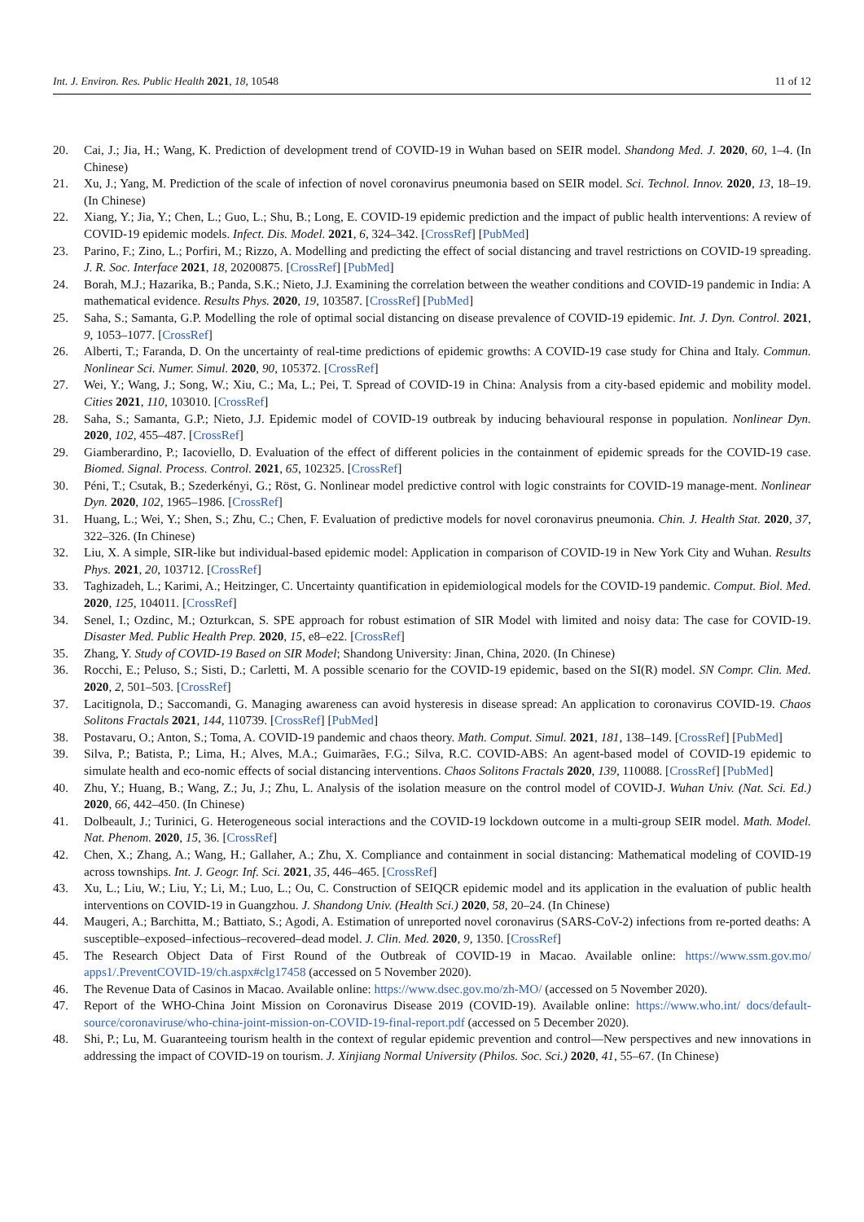Int. J. Environ. Res. Public Health 2021, 18, 10548 11 of 12
20. Cai, J.; Jia, H.; Wang, K. Prediction of development trend of COVID-19 in Wuhan based on SEIR model. Shandong Med. J. 2020, 60, 1–4. (In Chinese)
21. Xu, J.; Yang, M. Prediction of the scale of infection of novel coronavirus pneumonia based on SEIR model. Sci. Technol. Innov. 2020, 13, 18–19. (In Chinese)
22. Xiang, Y.; Jia, Y.; Chen, L.; Guo, L.; Shu, B.; Long, E. COVID-19 epidemic prediction and the impact of public health interventions: A review of COVID-19 epidemic models. Infect. Dis. Model. 2021, 6, 324–342. [CrossRef] [PubMed]
23. Parino, F.; Zino, L.; Porfiri, M.; Rizzo, A. Modelling and predicting the effect of social distancing and travel restrictions on COVID-19 spreading. J. R. Soc. Interface 2021, 18, 20200875. [CrossRef] [PubMed]
24. Borah, M.J.; Hazarika, B.; Panda, S.K.; Nieto, J.J. Examining the correlation between the weather conditions and COVID-19 pandemic in India: A mathematical evidence. Results Phys. 2020, 19, 103587. [CrossRef] [PubMed]
25. Saha, S.; Samanta, G.P. Modelling the role of optimal social distancing on disease prevalence of COVID-19 epidemic. Int. J. Dyn. Control. 2021, 9, 1053–1077. [CrossRef]
26. Alberti, T.; Faranda, D. On the uncertainty of real-time predictions of epidemic growths: A COVID-19 case study for China and Italy. Commun. Nonlinear Sci. Numer. Simul. 2020, 90, 105372. [CrossRef]
27. Wei, Y.; Wang, J.; Song, W.; Xiu, C.; Ma, L.; Pei, T. Spread of COVID-19 in China: Analysis from a city-based epidemic and mobility model. Cities 2021, 110, 103010. [CrossRef]
28. Saha, S.; Samanta, G.P.; Nieto, J.J. Epidemic model of COVID-19 outbreak by inducing behavioural response in population. Nonlinear Dyn. 2020, 102, 455–487. [CrossRef]
29. Giamberardino, P.; Iacoviello, D. Evaluation of the effect of different policies in the containment of epidemic spreads for the COVID-19 case. Biomed. Signal. Process. Control. 2021, 65, 102325. [CrossRef]
30. Péni, T.; Csutak, B.; Szederkényi, G.; Röst, G. Nonlinear model predictive control with logic constraints for COVID-19 manage-ment. Nonlinear Dyn. 2020, 102, 1965–1986. [CrossRef]
31. Huang, L.; Wei, Y.; Shen, S.; Zhu, C.; Chen, F. Evaluation of predictive models for novel coronavirus pneumonia. Chin. J. Health Stat. 2020, 37, 322–326. (In Chinese)
32. Liu, X. A simple, SIR-like but individual-based epidemic model: Application in comparison of COVID-19 in New York City and Wuhan. Results Phys. 2021, 20, 103712. [CrossRef]
33. Taghizadeh, L.; Karimi, A.; Heitzinger, C. Uncertainty quantification in epidemiological models for the COVID-19 pandemic. Comput. Biol. Med. 2020, 125, 104011. [CrossRef]
34. Senel, I.; Ozdinc, M.; Ozturkcan, S. SPE approach for robust estimation of SIR Model with limited and noisy data: The case for COVID-19. Disaster Med. Public Health Prep. 2020, 15, e8–e22. [CrossRef]
35. Zhang, Y. Study of COVID-19 Based on SIR Model; Shandong University: Jinan, China, 2020. (In Chinese)
36. Rocchi, E.; Peluso, S.; Sisti, D.; Carletti, M. A possible scenario for the COVID-19 epidemic, based on the SI(R) model. SN Compr. Clin. Med. 2020, 2, 501–503. [CrossRef]
37. Lacitignola, D.; Saccomandi, G. Managing awareness can avoid hysteresis in disease spread: An application to coronavirus COVID-19. Chaos Solitons Fractals 2021, 144, 110739. [CrossRef] [PubMed]
38. Postavaru, O.; Anton, S.; Toma, A. COVID-19 pandemic and chaos theory. Math. Comput. Simul. 2021, 181, 138–149. [CrossRef] [PubMed]
39. Silva, P.; Batista, P.; Lima, H.; Alves, M.A.; Guimarães, F.G.; Silva, R.C. COVID-ABS: An agent-based model of COVID-19 epidemic to simulate health and eco-nomic effects of social distancing interventions. Chaos Solitons Fractals 2020, 139, 110088. [CrossRef] [PubMed]
40. Zhu, Y.; Huang, B.; Wang, Z.; Ju, J.; Zhu, L. Analysis of the isolation measure on the control model of COVID-J. Wuhan Univ. (Nat. Sci. Ed.) 2020, 66, 442–450. (In Chinese)
41. Dolbeault, J.; Turinici, G. Heterogeneous social interactions and the COVID-19 lockdown outcome in a multi-group SEIR model. Math. Model. Nat. Phenom. 2020, 15, 36. [CrossRef]
42. Chen, X.; Zhang, A.; Wang, H.; Gallaher, A.; Zhu, X. Compliance and containment in social distancing: Mathematical modeling of COVID-19 across townships. Int. J. Geogr. Inf. Sci. 2021, 35, 446–465. [CrossRef]
43. Xu, L.; Liu, W.; Liu, Y.; Li, M.; Luo, L.; Ou, C. Construction of SEIQCR epidemic model and its application in the evaluation of public health interventions on COVID-19 in Guangzhou. J. Shandong Univ. (Health Sci.) 2020, 58, 20–24. (In Chinese)
44. Maugeri, A.; Barchitta, M.; Battiato, S.; Agodi, A. Estimation of unreported novel coronavirus (SARS-CoV-2) infections from re-ported deaths: A susceptible–exposed–infectious–recovered–dead model. J. Clin. Med. 2020, 9, 1350. [CrossRef]
45. The Research Object Data of First Round of the Outbreak of COVID-19 in Macao. Available online: https://www.ssm.gov.mo/ apps1/.PreventCOVID-19/ch.aspx#clg17458 (accessed on 5 November 2020).
46. The Revenue Data of Casinos in Macao. Available online: https://www.dsec.gov.mo/zh-MO/ (accessed on 5 November 2020).
47. Report of the WHO-China Joint Mission on Coronavirus Disease 2019 (COVID-19). Available online: https://www.who.int/ docs/default-source/coronaviruse/who-china-joint-mission-on-COVID-19-final-report.pdf (accessed on 5 December 2020).
48. Shi, P.; Lu, M. Guaranteeing tourism health in the context of regular epidemic prevention and control—New perspectives and new innovations in addressing the impact of COVID-19 on tourism. J. Xinjiang Normal University (Philos. Soc. Sci.) 2020, 41, 55–67. (In Chinese)